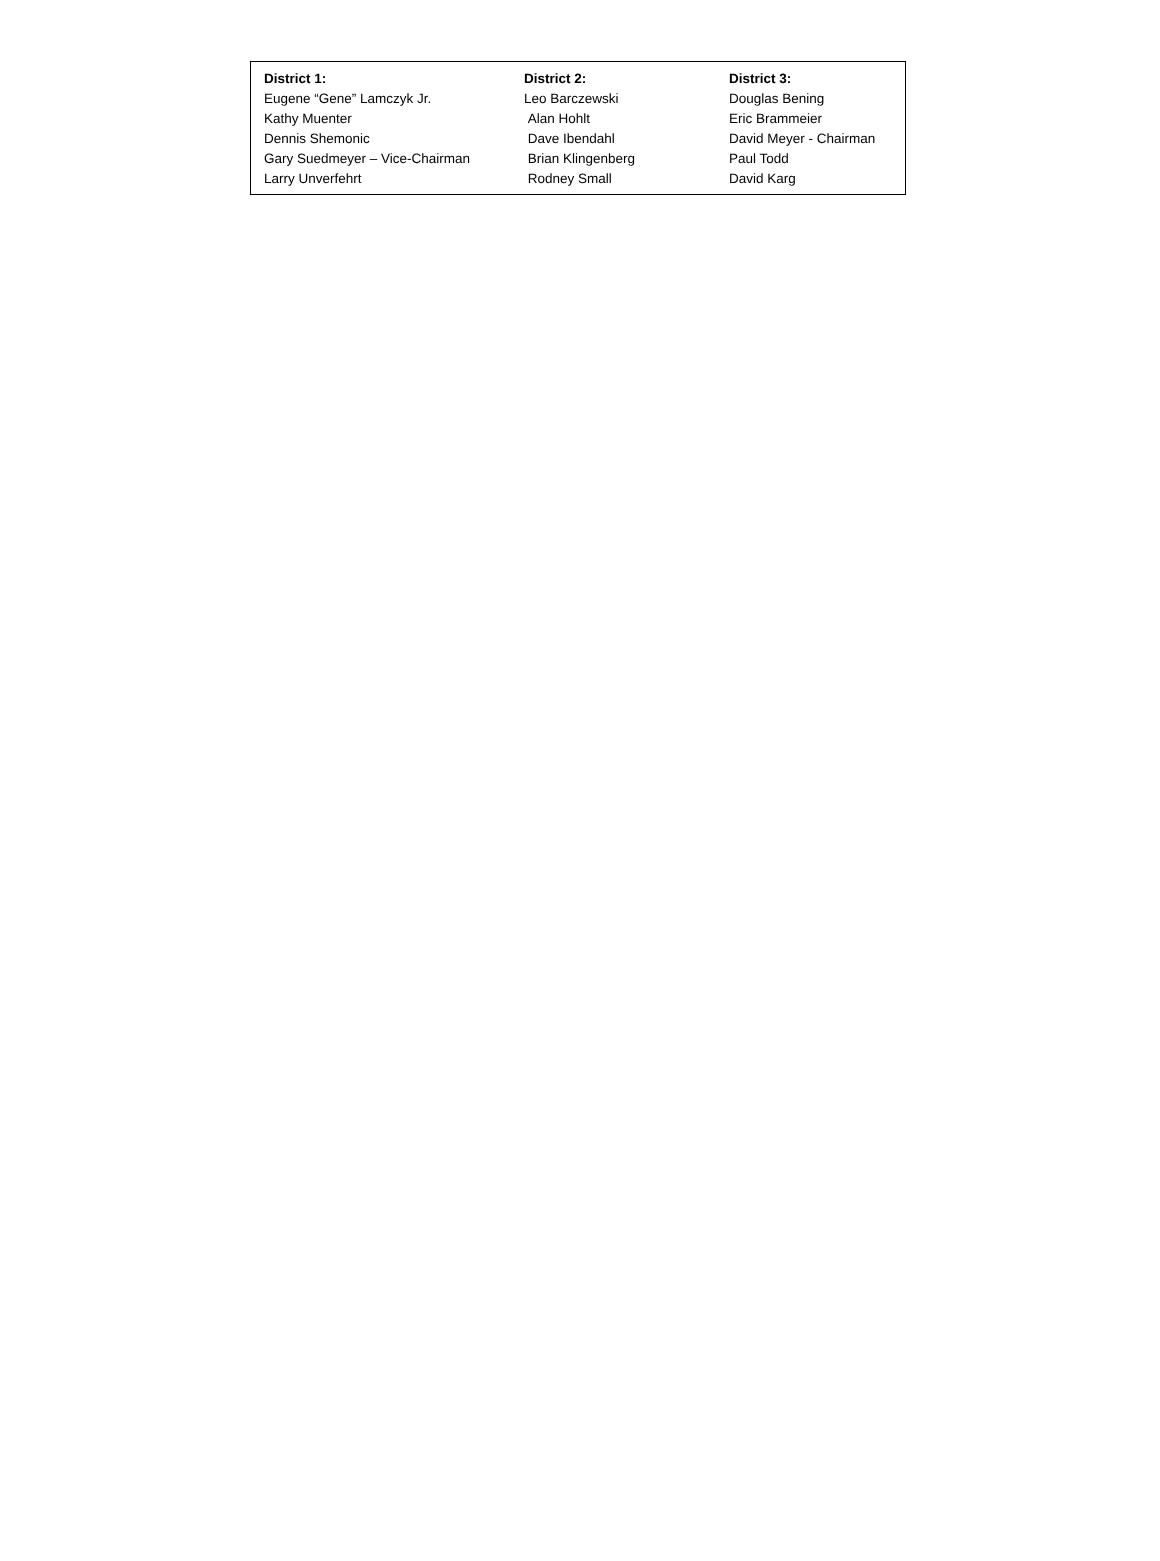| District 1: | District 2: | District 3: |
| --- | --- | --- |
| Eugene “Gene” Lamczyk Jr. | Leo Barczewski | Douglas Bening |
| Kathy Muenter | Alan Hohlt | Eric Brammeier |
| Dennis Shemonic | Dave Ibendahl | David Meyer - Chairman |
| Gary Suedmeyer – Vice-Chairman | Brian Klingenberg | Paul Todd |
| Larry Unverfehrt | Rodney Small | David Karg |